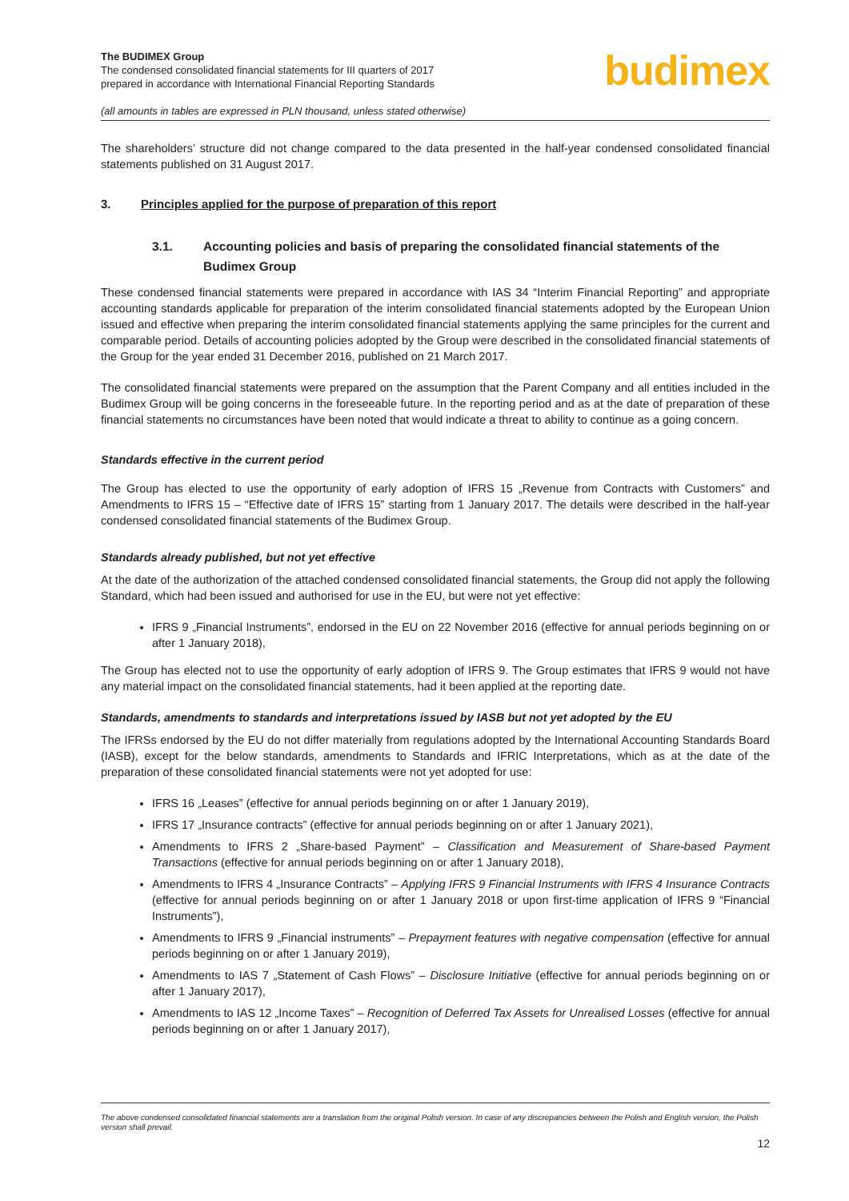The BUDIMEX Group
The condensed consolidated financial statements for III quarters of 2017
prepared in accordance with International Financial Reporting Standards
(all amounts in tables are expressed in PLN thousand, unless stated otherwise)
budimex
The shareholders’ structure did not change compared to the data presented in the half-year condensed consolidated financial statements published on 31 August 2017.
3. Principles applied for the purpose of preparation of this report
3.1. Accounting policies and basis of preparing the consolidated financial statements of the Budimex Group
These condensed financial statements were prepared in accordance with IAS 34 “Interim Financial Reporting” and appropriate accounting standards applicable for preparation of the interim consolidated financial statements adopted by the European Union issued and effective when preparing the interim consolidated financial statements applying the same principles for the current and comparable period. Details of accounting policies adopted by the Group were described in the consolidated financial statements of the Group for the year ended 31 December 2016, published on 21 March 2017.
The consolidated financial statements were prepared on the assumption that the Parent Company and all entities included in the Budimex Group will be going concerns in the foreseeable future. In the reporting period and as at the date of preparation of these financial statements no circumstances have been noted that would indicate a threat to ability to continue as a going concern.
Standards effective in the current period
The Group has elected to use the opportunity of early adoption of IFRS 15 „Revenue from Contracts with Customers” and Amendments to IFRS 15 – “Effective date of IFRS 15” starting from 1 January 2017. The details were described in the half-year condensed consolidated financial statements of the Budimex Group.
Standards already published, but not yet effective
At the date of the authorization of the attached condensed consolidated financial statements, the Group did not apply the following Standard, which had been issued and authorised for use in the EU, but were not yet effective:
IFRS 9 „Financial Instruments”, endorsed in the EU on 22 November 2016 (effective for annual periods beginning on or after 1 January 2018),
The Group has elected not to use the opportunity of early adoption of IFRS 9. The Group estimates that IFRS 9 would not have any material impact on the consolidated financial statements, had it been applied at the reporting date.
Standards, amendments to standards and interpretations issued by IASB but not yet adopted by the EU
The IFRSs endorsed by the EU do not differ materially from regulations adopted by the International Accounting Standards Board (IASB), except for the below standards, amendments to Standards and IFRIC Interpretations, which as at the date of the preparation of these consolidated financial statements were not yet adopted for use:
IFRS 16 „Leases” (effective for annual periods beginning on or after 1 January 2019),
IFRS 17 „Insurance contracts” (effective for annual periods beginning on or after 1 January 2021),
Amendments to IFRS 2 „Share-based Payment” – Classification and Measurement of Share-based Payment Transactions (effective for annual periods beginning on or after 1 January 2018),
Amendments to IFRS 4 „Insurance Contracts” – Applying IFRS 9 Financial Instruments with IFRS 4 Insurance Contracts (effective for annual periods beginning on or after 1 January 2018 or upon first-time application of IFRS 9 “Financial Instruments”),
Amendments to IFRS 9 „Financial instruments” – Prepayment features with negative compensation (effective for annual periods beginning on or after 1 January 2019),
Amendments to IAS 7 „Statement of Cash Flows” – Disclosure Initiative (effective for annual periods beginning on or after 1 January 2017),
Amendments to IAS 12 „Income Taxes” – Recognition of Deferred Tax Assets for Unrealised Losses (effective for annual periods beginning on or after 1 January 2017),
The above condensed consolidated financial statements are a translation from the original Polish version. In case of any discrepancies between the Polish and English version, the Polish version shall prevail.
12